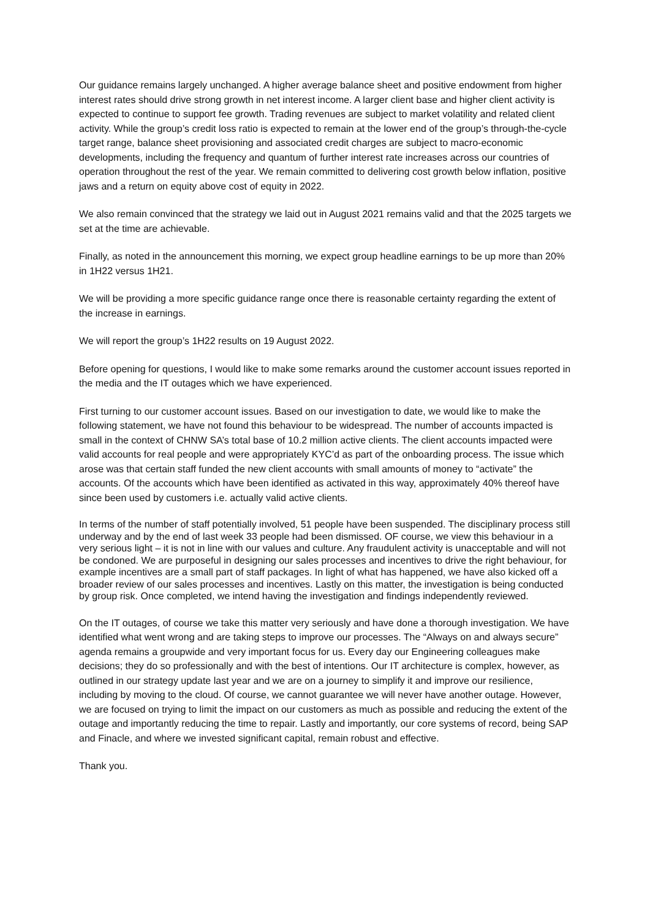Our guidance remains largely unchanged. A higher average balance sheet and positive endowment from higher interest rates should drive strong growth in net interest income. A larger client base and higher client activity is expected to continue to support fee growth. Trading revenues are subject to market volatility and related client activity. While the group’s credit loss ratio is expected to remain at the lower end of the group’s through-the-cycle target range, balance sheet provisioning and associated credit charges are subject to macro-economic developments, including the frequency and quantum of further interest rate increases across our countries of operation throughout the rest of the year. We remain committed to delivering cost growth below inflation, positive jaws and a return on equity above cost of equity in 2022.
We also remain convinced that the strategy we laid out in August 2021 remains valid and that the 2025 targets we set at the time are achievable.
Finally, as noted in the announcement this morning, we expect group headline earnings to be up more than 20% in 1H22 versus 1H21.
We will be providing a more specific guidance range once there is reasonable certainty regarding the extent of the increase in earnings.
We will report the group’s 1H22 results on 19 August 2022.
Before opening for questions, I would like to make some remarks around the customer account issues reported in the media and the IT outages which we have experienced.
First turning to our customer account issues. Based on our investigation to date, we would like to make the following statement, we have not found this behaviour to be widespread. The number of accounts impacted is small in the context of CHNW SA’s total base of 10.2 million active clients. The client accounts impacted were valid accounts for real people and were appropriately KYC’d as part of the onboarding process. The issue which arose was that certain staff funded the new client accounts with small amounts of money to “activate” the accounts. Of the accounts which have been identified as activated in this way, approximately 40% thereof have since been used by customers i.e. actually valid active clients.
In terms of the number of staff potentially involved, 51 people have been suspended. The disciplinary process still underway and by the end of last week 33 people had been dismissed. OF course, we view this behaviour in a very serious light – it is not in line with our values and culture. Any fraudulent activity is unacceptable and will not be condoned. We are purposeful in designing our sales processes and incentives to drive the right behaviour, for example incentives are a small part of staff packages. In light of what has happened, we have also kicked off a broader review of our sales processes and incentives. Lastly on this matter, the investigation is being conducted by group risk. Once completed, we intend having the investigation and findings independently reviewed.
On the IT outages, of course we take this matter very seriously and have done a thorough investigation. We have identified what went wrong and are taking steps to improve our processes. The “Always on and always secure” agenda remains a groupwide and very important focus for us. Every day our Engineering colleagues make decisions; they do so professionally and with the best of intentions. Our IT architecture is complex, however, as outlined in our strategy update last year and we are on a journey to simplify it and improve our resilience, including by moving to the cloud. Of course, we cannot guarantee we will never have another outage. However, we are focused on trying to limit the impact on our customers as much as possible and reducing the extent of the outage and importantly reducing the time to repair. Lastly and importantly, our core systems of record, being SAP and Finacle, and where we invested significant capital, remain robust and effective.
Thank you.